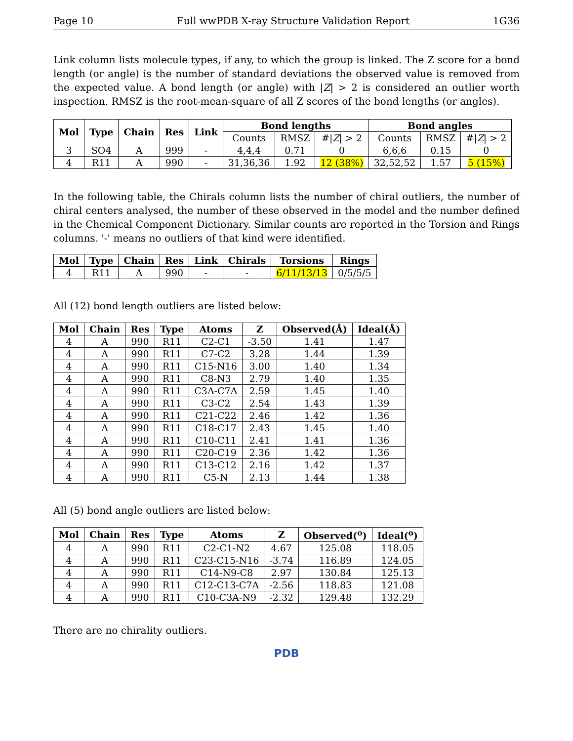Page 10 Full wwPDB X-ray Structure Validation Report 1G36
Link column lists molecule types, if any, to which the group is linked. The Z score for a bond length (or angle) is the number of standard deviations the observed value is removed from the expected value. A bond length (or angle) with |Z| > 2 is considered an outlier worth inspection. RMSZ is the root-mean-square of all Z scores of the bond lengths (or angles).
| Mol | Type | Chain | Res | Link | Bond lengths | | | Bond angles | | |
| --- | --- | --- | --- | --- | --- | --- | --- | --- | --- | --- |
| | | | | | Counts | RMSZ | #/ Z / > 2 | Counts | RMSZ | #/ Z / > 2 |
| 3 | SO4 | A | 999 | - | 4,4,4 | 0.71 | 0 | 6,6,6 | 0.15 | 0 |
| 4 | R11 | A | 990 | - | 31,36,36 | 1.92 | 12 (38%) | 32,52,52 | 1.57 | 5 (15%) |
In the following table, the Chirals column lists the number of chiral outliers, the number of chiral centers analysed, the number of these observed in the model and the number defined in the Chemical Component Dictionary. Similar counts are reported in the Torsion and Rings columns. '-' means no outliers of that kind were identified.
| Mol | Type | Chain | Res | Link | Chirals | Torsions | Rings |
| --- | --- | --- | --- | --- | --- | --- | --- |
| 4 | R11 | A | 990 | - | - | 6/11/13/13 | 0/5/5/5 |
All (12) bond length outliers are listed below:
| Mol | Chain | Res | Type | Atoms | Z | Observed(Å) | Ideal(Å) |
| --- | --- | --- | --- | --- | --- | --- | --- |
| 4 | A | 990 | R11 | C2-C1 | -3.50 | 1.41 | 1.47 |
| 4 | A | 990 | R11 | C7-C2 | 3.28 | 1.44 | 1.39 |
| 4 | A | 990 | R11 | C15-N16 | 3.00 | 1.40 | 1.34 |
| 4 | A | 990 | R11 | C8-N3 | 2.79 | 1.40 | 1.35 |
| 4 | A | 990 | R11 | C3A-C7A | 2.59 | 1.45 | 1.40 |
| 4 | A | 990 | R11 | C3-C2 | 2.54 | 1.43 | 1.39 |
| 4 | A | 990 | R11 | C21-C22 | 2.46 | 1.42 | 1.36 |
| 4 | A | 990 | R11 | C18-C17 | 2.43 | 1.45 | 1.40 |
| 4 | A | 990 | R11 | C10-C11 | 2.41 | 1.41 | 1.36 |
| 4 | A | 990 | R11 | C20-C19 | 2.36 | 1.42 | 1.36 |
| 4 | A | 990 | R11 | C13-C12 | 2.16 | 1.42 | 1.37 |
| 4 | A | 990 | R11 | C5-N | 2.13 | 1.44 | 1.38 |
All (5) bond angle outliers are listed below:
| Mol | Chain | Res | Type | Atoms | Z | Observed(<sup>o</sup>) | Ideal(<sup>o</sup>) |
| --- | --- | --- | --- | --- | --- | --- | --- |
| 4 | A | 990 | R11 | C2-C1-N2 | 4.67 | 125.08 | 118.05 |
| 4 | A | 990 | R11 | C23-C15-N16 | -3.74 | 116.89 | 124.05 |
| 4 | A | 990 | R11 | C14-N9-C8 | 2.97 | 130.84 | 125.13 |
| 4 | A | 990 | R11 | C12-C13-C7A | -2.56 | 118.83 | 121.08 |
| 4 | A | 990 | R11 | C10-C3A-N9 | -2.32 | 129.48 | 132.29 |
There are no chirality outliers.
PDB